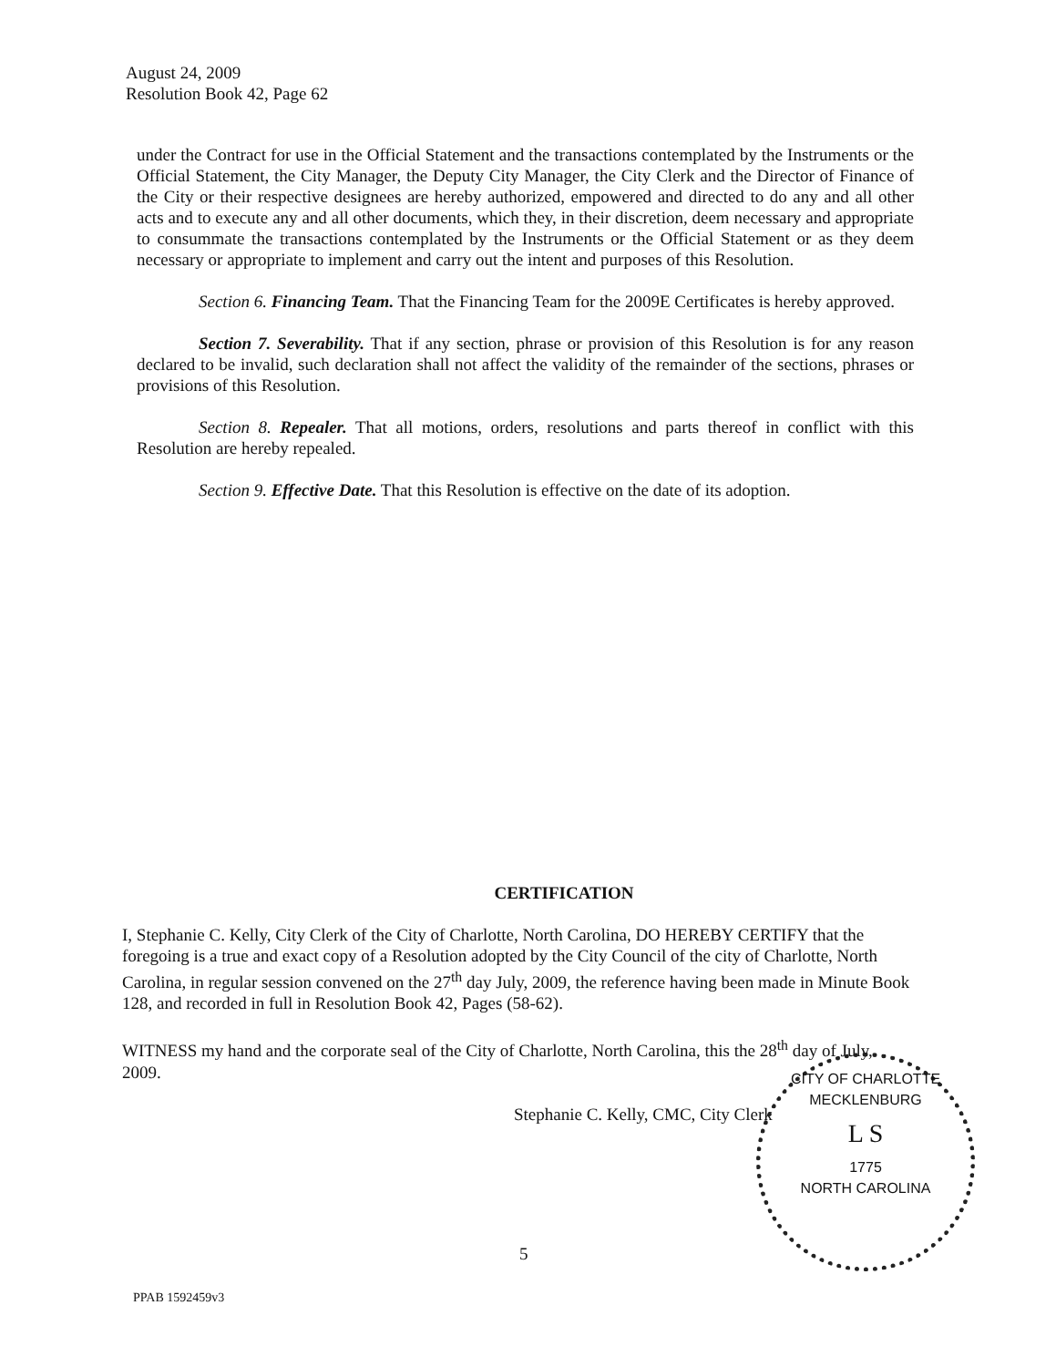August 24, 2009
Resolution Book 42, Page 62
under the Contract for use in the Official Statement and the transactions contemplated by the Instruments or the Official Statement, the City Manager, the Deputy City Manager, the City Clerk and the Director of Finance of the City or their respective designees are hereby authorized, empowered and directed to do any and all other acts and to execute any and all other documents, which they, in their discretion, deem necessary and appropriate to consummate the transactions contemplated by the Instruments or the Official Statement or as they deem necessary or appropriate to implement and carry out the intent and purposes of this Resolution.
Section 6. Financing Team. That the Financing Team for the 2009E Certificates is hereby approved.
Section 7. Severability. That if any section, phrase or provision of this Resolution is for any reason declared to be invalid, such declaration shall not affect the validity of the remainder of the sections, phrases or provisions of this Resolution.
Section 8. Repealer. That all motions, orders, resolutions and parts thereof in conflict with this Resolution are hereby repealed.
Section 9. Effective Date. That this Resolution is effective on the date of its adoption.
CERTIFICATION
I, Stephanie C. Kelly, City Clerk of the City of Charlotte, North Carolina, DO HEREBY CERTIFY that the foregoing is a true and exact copy of a Resolution adopted by the City Council of the city of Charlotte, North Carolina, in regular session convened on the 27<sup>th</sup> day July, 2009, the reference having been made in Minute Book 128, and recorded in full in Resolution Book 42, Pages (58-62).
WITNESS my hand and the corporate seal of the City of Charlotte, North Carolina, this the 28<sup>th</sup> day of July, 2009.
Stephanie C. Kelly, CMC, City Clerk
CITY OF CHARLOTTE
MECKLENBURG
L S
1775
NORTH CAROLINA
5
PPAB 1592459v3